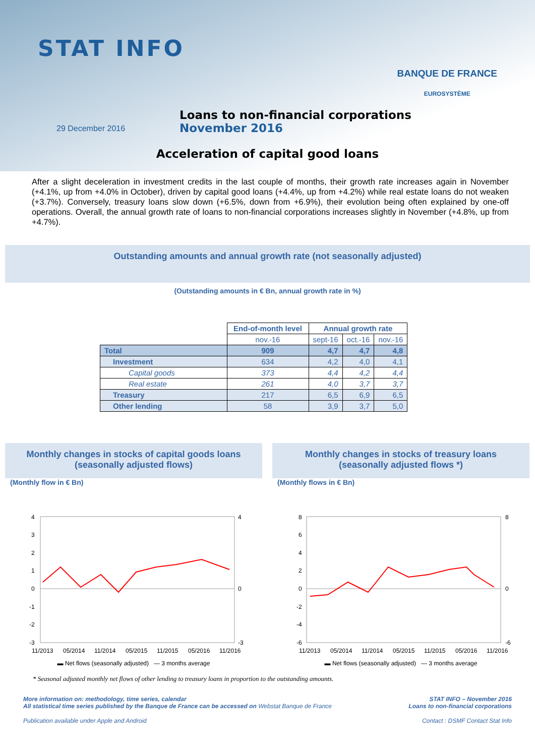STAT INFO
BANQUE DE FRANCE
EUROSYSTÈME
29 December 2016
Loans to non-financial corporations
November 2016
Acceleration of capital good loans
After a slight deceleration in investment credits in the last couple of months, their growth rate increases again in November (+4.1%, up from +4.0% in October), driven by capital good loans (+4.4%, up from +4.2%) while real estate loans do not weaken (+3.7%). Conversely, treasury loans slow down (+6.5%, down from +6.9%), their evolution being often explained by one-off operations. Overall, the annual growth rate of loans to non-financial corporations increases slightly in November (+4.8%, up from +4.7%).
Outstanding amounts and annual growth rate (not seasonally adjusted)
(Outstanding amounts in € Bn, annual growth rate in %)
| | End-of-month level | Annual growth rate | | |
| | nov.-16 | sept-16 | oct.-16 | nov.-16 |
| Total | 909 | 4,7 | 4,7 | 4,8 |
| Investment | 634 | 4,2 | 4,0 | 4,1 |
| Capital goods | 373 | 4,4 | 4,2 | 4,4 |
| Real estate | 261 | 4,0 | 3,7 | 3,7 |
| Treasury | 217 | 6,5 | 6,9 | 6,5 |
| Other lending | 58 | 3,9 | 3,7 | 5,0 |
Monthly changes in stocks of capital goods loans
(seasonally adjusted flows)
(Monthly flow in € Bn)
4
3
2
1
0
-1
-2
-3
4
0
-3
11/2013
05/2014
11/2014
05/2015
11/2015
05/2016
11/2016
▬ Net flows (seasonally adjusted) — 3 months average
Monthly changes in stocks of treasury loans
(seasonally adjusted flows *)
(Monthly flows in € Bn)
8
6
4
2
0
-2
-4
-6
8
0
-6
11/2013
05/2014
11/2014
05/2015
11/2015
05/2016
11/2016
▬ Net flows (seasonally adjusted) — 3 months average
* Seasonal adjusted monthly net flows of other lending to treasury loans in proportion to the outstanding amounts.
More information on: methodology, time series, calendar
All statistical time series published by the Banque de France can be accessed on Webstat Banque de France
STAT INFO – November 2016
Loans to non-financial corporations
Publication available under Apple and Android
Contact : DSMF Contact Stat Info